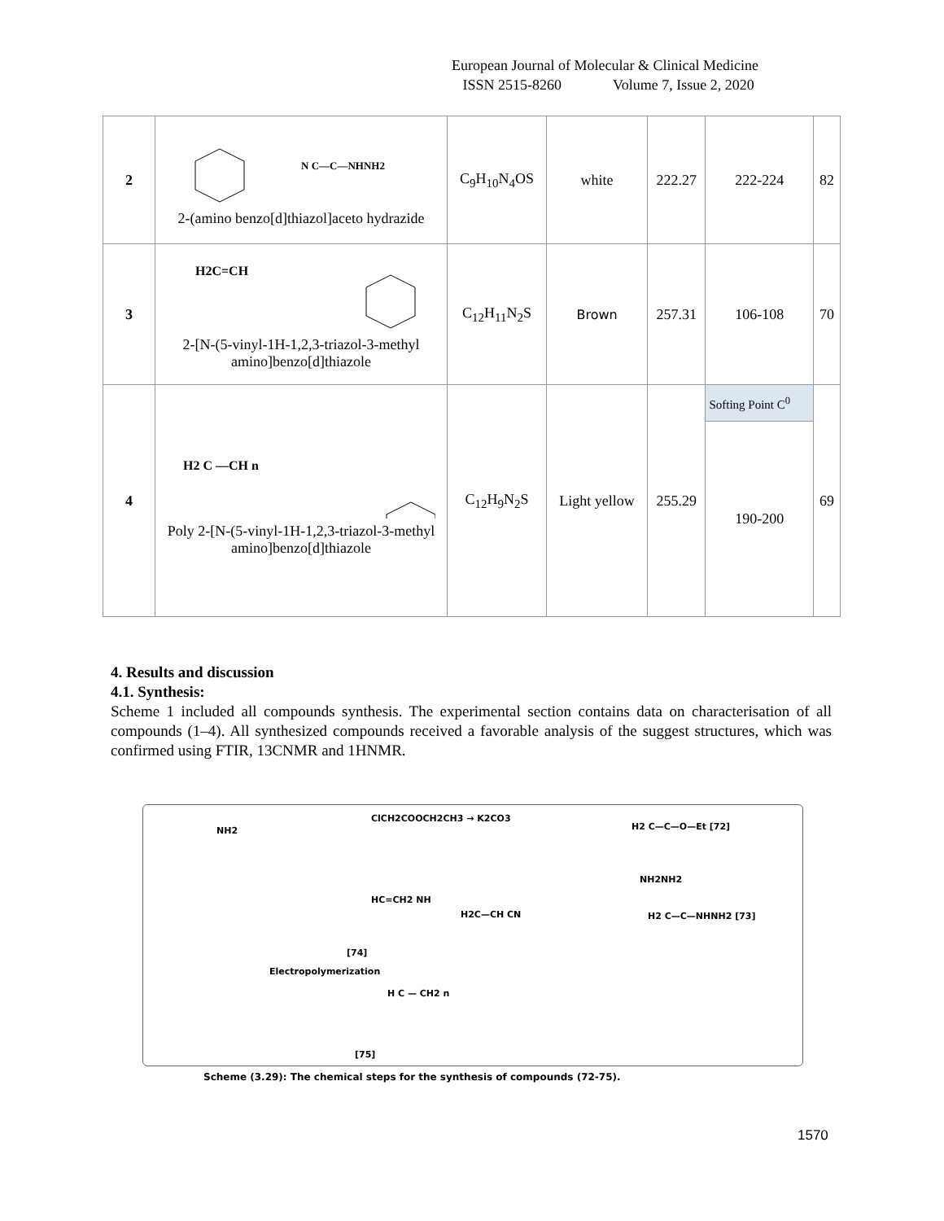European Journal of Molecular & Clinical Medicine
ISSN 2515-8260 Volume 7, Issue 2, 2020
| 2 | N C—C—NHNH2 2-(amino benzo[d]thiazol]aceto hydrazide | C<sub>9</sub>H<sub>10</sub>N<sub>4</sub>OS | white | 222.27 | 222-224 | 82 |
| 3 | H2C=CH 2-[N-(5-vinyl-1H-1,2,3-triazol-3-methyl amino]benzo[d]thiazole | C<sub>12</sub>H<sub>11</sub>N<sub>2</sub>S | Brown | 257.31 | 106-108 | 70 |
| 4 | H2 C —CH n Poly 2-[N-(5-vinyl-1H-1,2,3-triazol-3-methyl amino]benzo[d]thiazole | C<sub>12</sub>H<sub>9</sub>N<sub>2</sub>S | Light yellow | 255.29 | Softing Point C<sup>0</sup> | 69 |
| | | | | | 190-200 | |
4. Results and discussion
4.1. Synthesis:
Scheme 1 included all compounds synthesis. The experimental section contains data on characterisation of all compounds (1–4). All synthesized compounds received a favorable analysis of the suggest structures, which was confirmed using FTIR, 13CNMR and 1HNMR.
ClCH2COOCH2CH3 → K2CO3
NH2 H2 C—C—O—Et [72]
NH2NH2
H2C—CH CN H2 C—C—NHNH2 [73]
HC=CH2 NH
[74]
Electropolymerization
H C — CH2 n
[75]
Scheme (3.29): The chemical steps for the synthesis of compounds (72-75).
1570